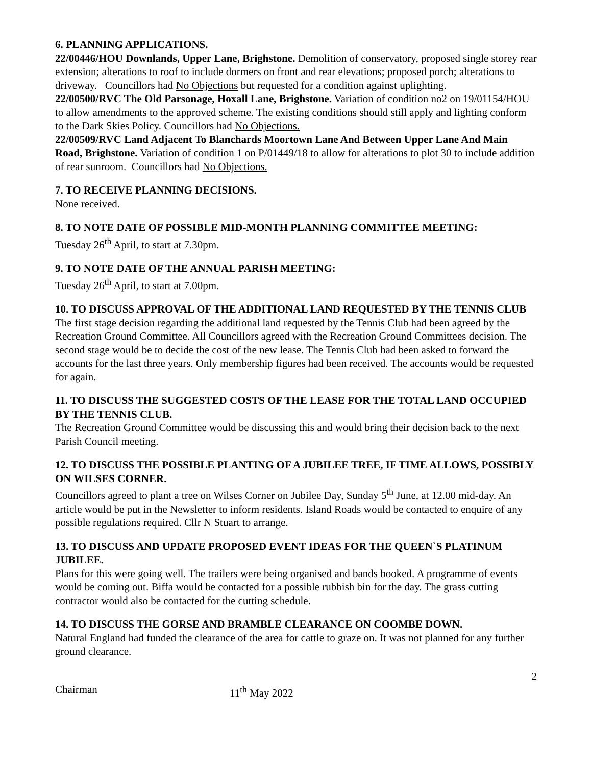6. PLANNING APPLICATIONS.
22/00446/HOU Downlands, Upper Lane, Brighstone. Demolition of conservatory, proposed single storey rear extension; alterations to roof to include dormers on front and rear elevations; proposed porch; alterations to driveway. Councillors had No Objections but requested for a condition against uplighting.
22/00500/RVC The Old Parsonage, Hoxall Lane, Brighstone. Variation of condition no2 on 19/01154/HOU to allow amendments to the approved scheme. The existing conditions should still apply and lighting conform to the Dark Skies Policy. Councillors had No Objections.
22/00509/RVC Land Adjacent To Blanchards Moortown Lane And Between Upper Lane And Main Road, Brighstone. Variation of condition 1 on P/01449/18 to allow for alterations to plot 30 to include addition of rear sunroom. Councillors had No Objections.
7. TO RECEIVE PLANNING DECISIONS.
None received.
8. TO NOTE DATE OF POSSIBLE MID-MONTH PLANNING COMMITTEE MEETING:
Tuesday 26<sup>th</sup> April, to start at 7.30pm.
9. TO NOTE DATE OF THE ANNUAL PARISH MEETING:
Tuesday 26<sup>th</sup> April, to start at 7.00pm.
10. TO DISCUSS APPROVAL OF THE ADDITIONAL LAND REQUESTED BY THE TENNIS CLUB
The first stage decision regarding the additional land requested by the Tennis Club had been agreed by the Recreation Ground Committee. All Councillors agreed with the Recreation Ground Committees decision. The second stage would be to decide the cost of the new lease. The Tennis Club had been asked to forward the accounts for the last three years. Only membership figures had been received. The accounts would be requested for again.
11. TO DISCUSS THE SUGGESTED COSTS OF THE LEASE FOR THE TOTAL LAND OCCUPIED BY THE TENNIS CLUB.
The Recreation Ground Committee would be discussing this and would bring their decision back to the next Parish Council meeting.
12. TO DISCUSS THE POSSIBLE PLANTING OF A JUBILEE TREE, IF TIME ALLOWS, POSSIBLY ON WILSES CORNER.
Councillors agreed to plant a tree on Wilses Corner on Jubilee Day, Sunday 5<sup>th</sup> June, at 12.00 mid-day. An article would be put in the Newsletter to inform residents. Island Roads would be contacted to enquire of any possible regulations required. Cllr N Stuart to arrange.
13. TO DISCUSS AND UPDATE PROPOSED EVENT IDEAS FOR THE QUEEN`S PLATINUM JUBILEE.
Plans for this were going well. The trailers were being organised and bands booked. A programme of events would be coming out. Biffa would be contacted for a possible rubbish bin for the day. The grass cutting contractor would also be contacted for the cutting schedule.
14. TO DISCUSS THE GORSE AND BRAMBLE CLEARANCE ON COOMBE DOWN.
Natural England had funded the clearance of the area for cattle to graze on. It was not planned for any further ground clearance.
2
Chairman 11<sup>th</sup> May 2022